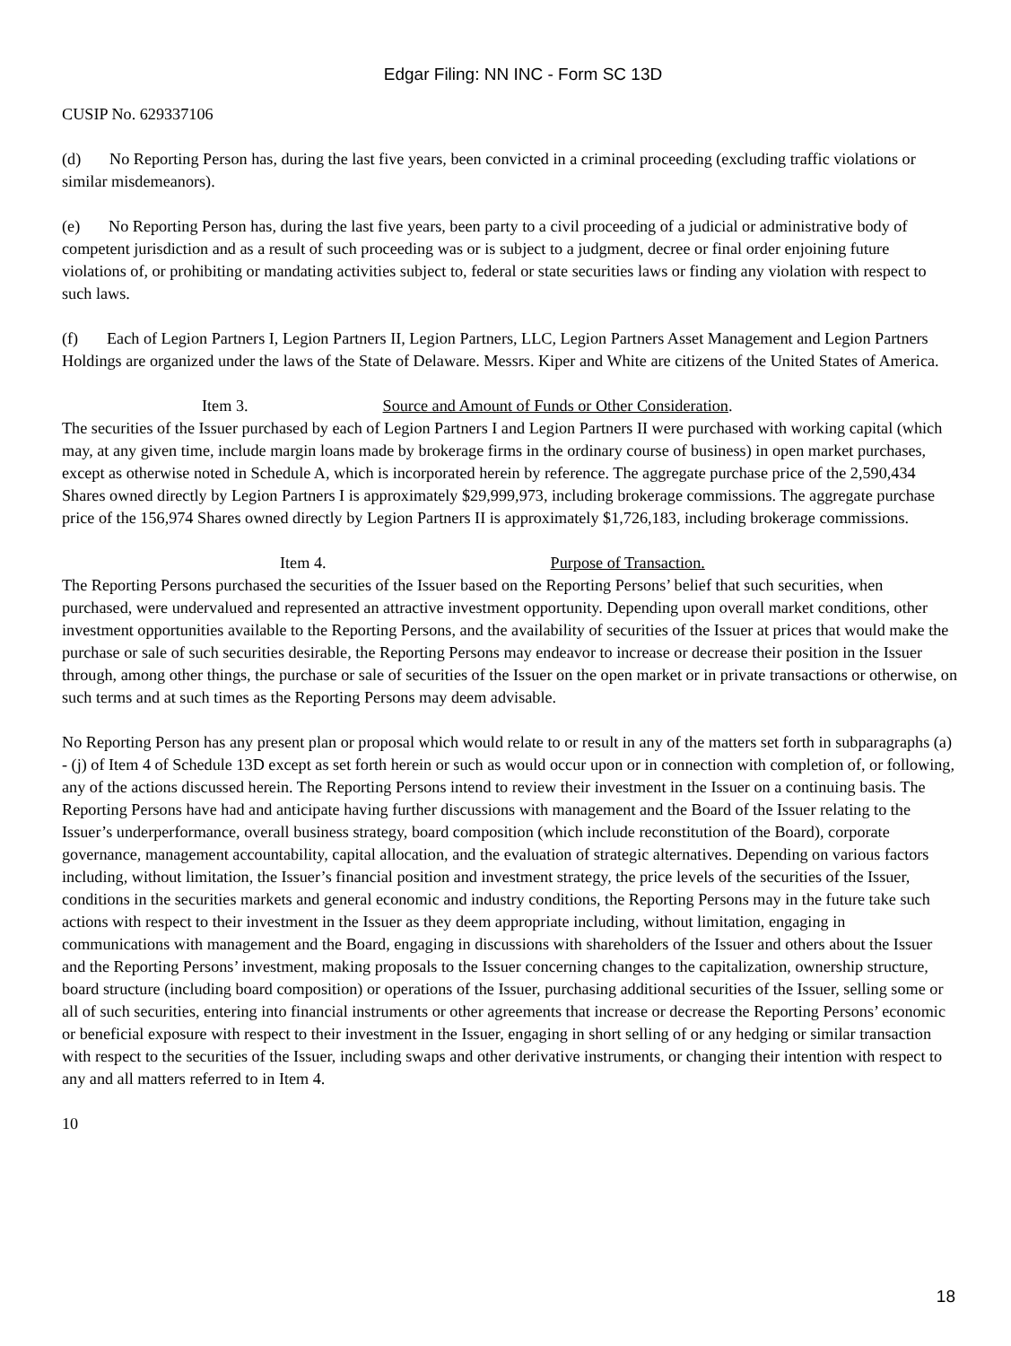Edgar Filing: NN INC - Form SC 13D
CUSIP No. 629337106
(d) No Reporting Person has, during the last five years, been convicted in a criminal proceeding (excluding traffic violations or similar misdemeanors).
(e) No Reporting Person has, during the last five years, been party to a civil proceeding of a judicial or administrative body of competent jurisdiction and as a result of such proceeding was or is subject to a judgment, decree or final order enjoining future violations of, or prohibiting or mandating activities subject to, federal or state securities laws or finding any violation with respect to such laws.
(f) Each of Legion Partners I, Legion Partners II, Legion Partners, LLC, Legion Partners Asset Management and Legion Partners Holdings are organized under the laws of the State of Delaware. Messrs. Kiper and White are citizens of the United States of America.
Item 3. Source and Amount of Funds or Other Consideration.
The securities of the Issuer purchased by each of Legion Partners I and Legion Partners II were purchased with working capital (which may, at any given time, include margin loans made by brokerage firms in the ordinary course of business) in open market purchases, except as otherwise noted in Schedule A, which is incorporated herein by reference. The aggregate purchase price of the 2,590,434 Shares owned directly by Legion Partners I is approximately $29,999,973, including brokerage commissions. The aggregate purchase price of the 156,974 Shares owned directly by Legion Partners II is approximately $1,726,183, including brokerage commissions.
Item 4. Purpose of Transaction.
The Reporting Persons purchased the securities of the Issuer based on the Reporting Persons’ belief that such securities, when purchased, were undervalued and represented an attractive investment opportunity. Depending upon overall market conditions, other investment opportunities available to the Reporting Persons, and the availability of securities of the Issuer at prices that would make the purchase or sale of such securities desirable, the Reporting Persons may endeavor to increase or decrease their position in the Issuer through, among other things, the purchase or sale of securities of the Issuer on the open market or in private transactions or otherwise, on such terms and at such times as the Reporting Persons may deem advisable.
No Reporting Person has any present plan or proposal which would relate to or result in any of the matters set forth in subparagraphs (a) - (j) of Item 4 of Schedule 13D except as set forth herein or such as would occur upon or in connection with completion of, or following, any of the actions discussed herein. The Reporting Persons intend to review their investment in the Issuer on a continuing basis. The Reporting Persons have had and anticipate having further discussions with management and the Board of the Issuer relating to the Issuer’s underperformance, overall business strategy, board composition (which include reconstitution of the Board), corporate governance, management accountability, capital allocation, and the evaluation of strategic alternatives. Depending on various factors including, without limitation, the Issuer’s financial position and investment strategy, the price levels of the securities of the Issuer, conditions in the securities markets and general economic and industry conditions, the Reporting Persons may in the future take such actions with respect to their investment in the Issuer as they deem appropriate including, without limitation, engaging in communications with management and the Board, engaging in discussions with shareholders of the Issuer and others about the Issuer and the Reporting Persons’ investment, making proposals to the Issuer concerning changes to the capitalization, ownership structure, board structure (including board composition) or operations of the Issuer, purchasing additional securities of the Issuer, selling some or all of such securities, entering into financial instruments or other agreements that increase or decrease the Reporting Persons’ economic or beneficial exposure with respect to their investment in the Issuer, engaging in short selling of or any hedging or similar transaction with respect to the securities of the Issuer, including swaps and other derivative instruments, or changing their intention with respect to any and all matters referred to in Item 4.
10
18